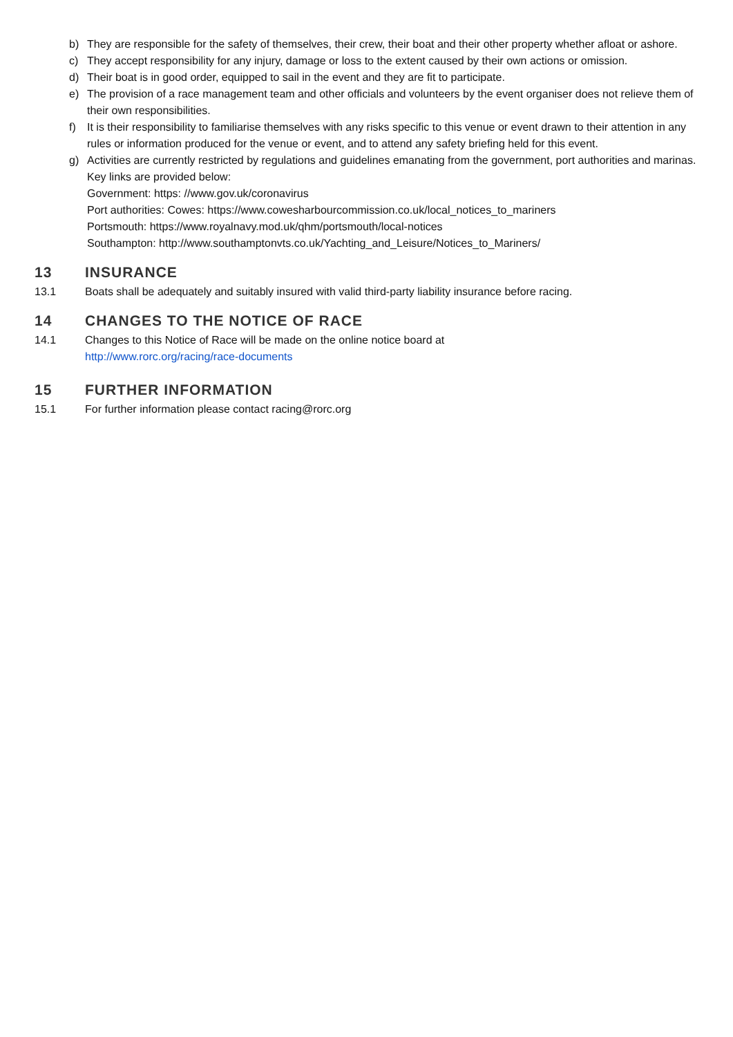b) They are responsible for the safety of themselves, their crew, their boat and their other property whether afloat or ashore.
c) They accept responsibility for any injury, damage or loss to the extent caused by their own actions or omission.
d) Their boat is in good order, equipped to sail in the event and they are fit to participate.
e) The provision of a race management team and other officials and volunteers by the event organiser does not relieve them of their own responsibilities.
f) It is their responsibility to familiarise themselves with any risks specific to this venue or event drawn to their attention in any rules or information produced for the venue or event, and to attend any safety briefing held for this event.
g) Activities are currently restricted by regulations and guidelines emanating from the government, port authorities and marinas. Key links are provided below:
Government: https: //www.gov.uk/coronavirus
Port authorities: Cowes: https://www.cowesharbourcommission.co.uk/local_notices_to_mariners
Portsmouth: https://www.royalnavy.mod.uk/qhm/portsmouth/local-notices
Southampton: http://www.southamptonvts.co.uk/Yachting_and_Leisure/Notices_to_Mariners/
13 INSURANCE
13.1 Boats shall be adequately and suitably insured with valid third-party liability insurance before racing.
14 CHANGES TO THE NOTICE OF RACE
14.1 Changes to this Notice of Race will be made on the online notice board at
http://www.rorc.org/racing/race-documents
15 FURTHER INFORMATION
15.1 For further information please contact racing@rorc.org